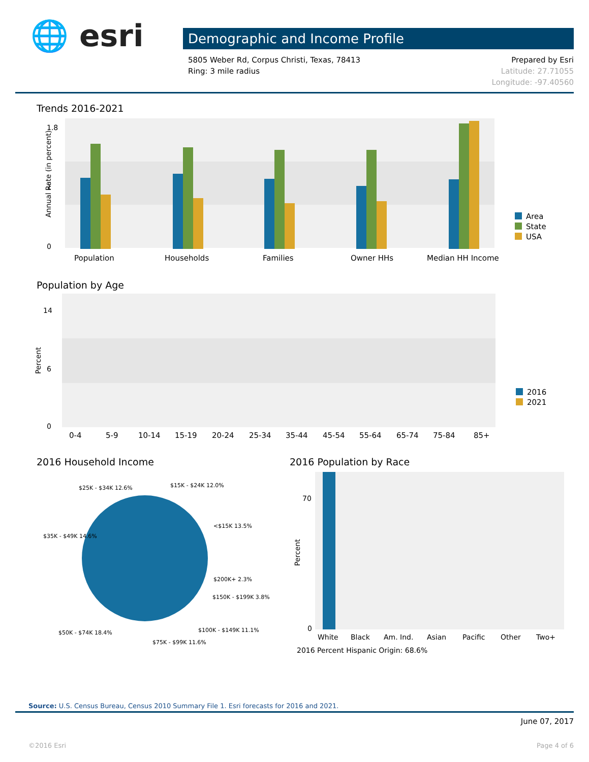🌐 esri
Demographic and Income Profile
5805 Weber Rd, Corpus Christi, Texas, 78413
Ring: 3 mile radius
Prepared by Esri
Latitude: 27.71055
Longitude: -97.40560
Trends 2016-2021
Annual Rate (in percent)
0
1.8
1
Population
Households
Families
Owner HHs
Median HH Income
Area
State
USA
Population by Age
Percent
0
14
6
0-4
5-9
10-14
15-19
20-24
25-34
35-44
45-54
55-64
65-74
75-84
85+
2016
2021
2016 Household Income
$25K - $34K 12.6%
$15K - $24K 12.0%
<$15K 13.5%
$35K - $49K 14.6%
$200K+ 2.3%
$150K - $199K 3.8%
$50K - $74K 18.4%
$100K - $149K 11.1%
$75K - $99K 11.6%
2016 Population by Race
Percent
70
0
White
Black
Am. Ind.
Asian
Pacific
Other
Two+
2016 Percent Hispanic Origin: 68.6%
Source: U.S. Census Bureau, Census 2010 Summary File 1. Esri forecasts for 2016 and 2021.
June 07, 2017
©2016 Esri Page 4 of 6